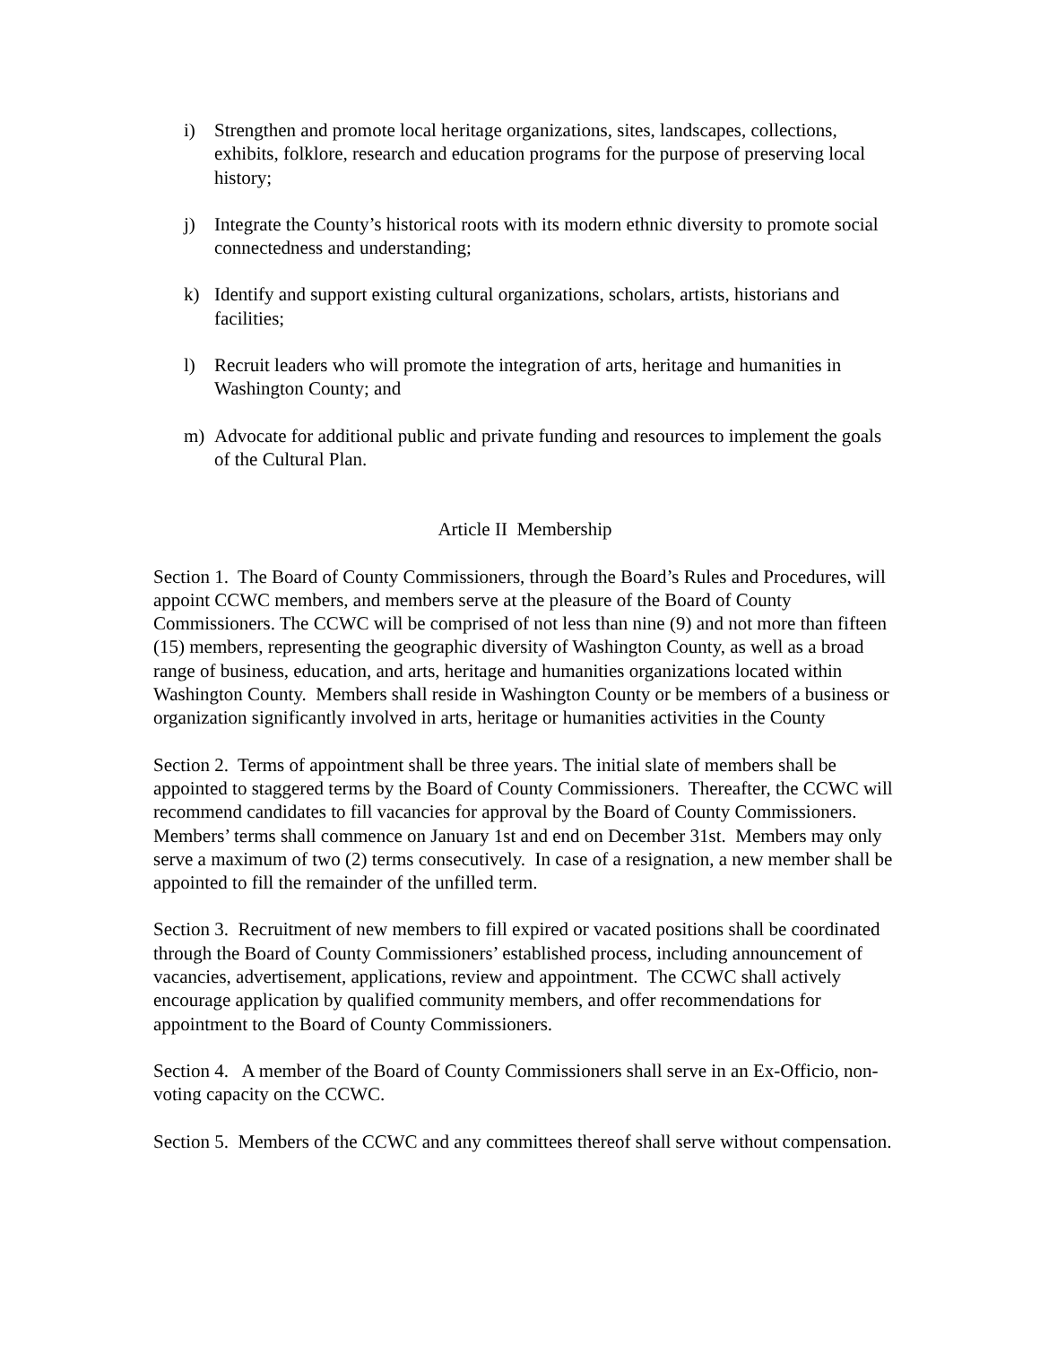i) Strengthen and promote local heritage organizations, sites, landscapes, collections, exhibits, folklore, research and education programs for the purpose of preserving local history;
j) Integrate the County’s historical roots with its modern ethnic diversity to promote social connectedness and understanding;
k) Identify and support existing cultural organizations, scholars, artists, historians and facilities;
l) Recruit leaders who will promote the integration of arts, heritage and humanities in Washington County; and
m) Advocate for additional public and private funding and resources to implement the goals of the Cultural Plan.
Article II Membership
Section 1. The Board of County Commissioners, through the Board’s Rules and Procedures, will appoint CCWC members, and members serve at the pleasure of the Board of County Commissioners. The CCWC will be comprised of not less than nine (9) and not more than fifteen (15) members, representing the geographic diversity of Washington County, as well as a broad range of business, education, and arts, heritage and humanities organizations located within Washington County. Members shall reside in Washington County or be members of a business or organization significantly involved in arts, heritage or humanities activities in the County
Section 2. Terms of appointment shall be three years. The initial slate of members shall be appointed to staggered terms by the Board of County Commissioners. Thereafter, the CCWC will recommend candidates to fill vacancies for approval by the Board of County Commissioners. Members’ terms shall commence on January 1st and end on December 31st. Members may only serve a maximum of two (2) terms consecutively. In case of a resignation, a new member shall be appointed to fill the remainder of the unfilled term.
Section 3. Recruitment of new members to fill expired or vacated positions shall be coordinated through the Board of County Commissioners’ established process, including announcement of vacancies, advertisement, applications, review and appointment. The CCWC shall actively encourage application by qualified community members, and offer recommendations for appointment to the Board of County Commissioners.
Section 4. A member of the Board of County Commissioners shall serve in an Ex-Officio, non-voting capacity on the CCWC.
Section 5. Members of the CCWC and any committees thereof shall serve without compensation.